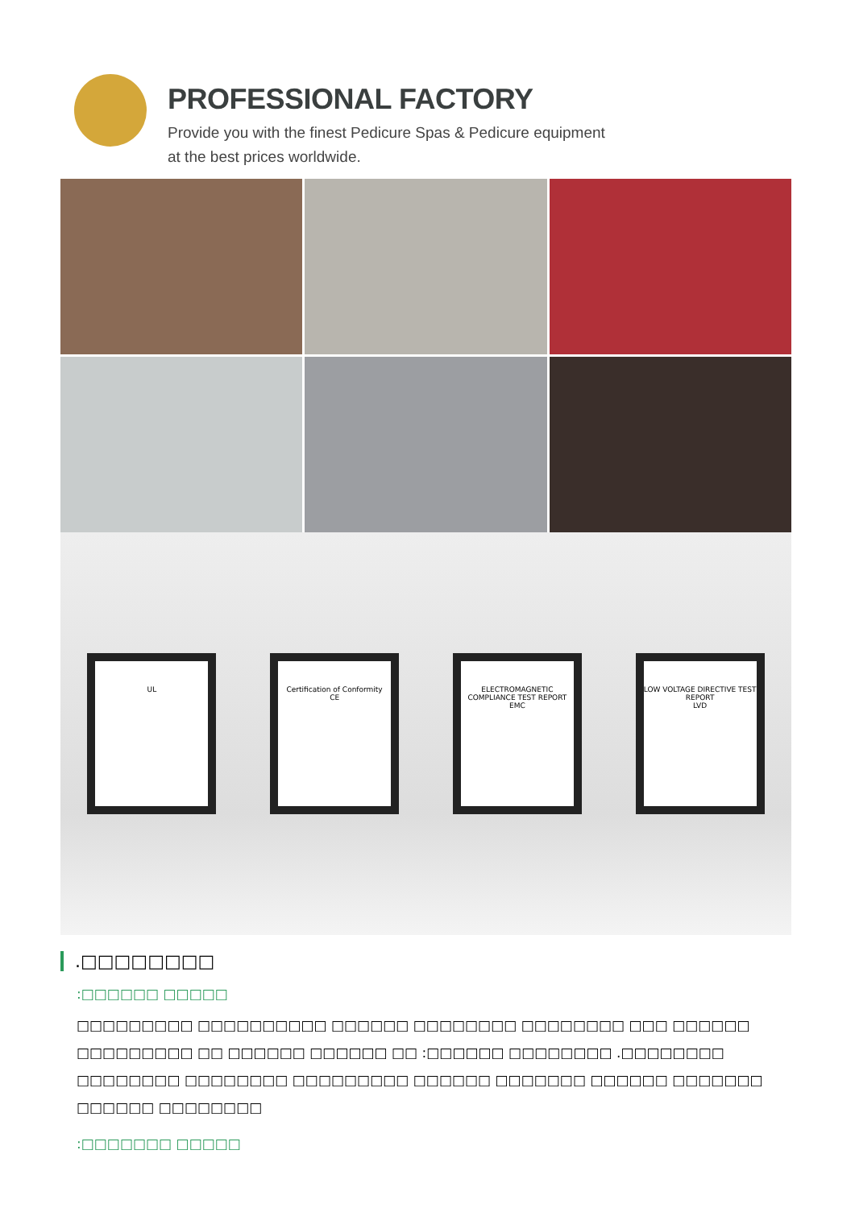PROFESSIONAL FACTORY
Provide you with the finest Pedicure Spas & Pedicure equipment
at the best prices worldwide.
UL
Certification of Conformity
CE
ELECTROMAGNETIC COMPLIANCE TEST REPORT
EMC
LOW VOLTAGE DIRECTIVE TEST REPORT
LVD
.□□□□□□□□
:□□□□□□ □□□□□
□□□□□□□□□ □□□□□□□□□□ □□□□□□ □□□□□□□□ □□□□□□□□ □□□ □□□□□□ □□□□□□□□□ □□ □□□□□□ □□□□□□ □□ :□□□□□□ □□□□□□□□ .□□□□□□□□ □□□□□□□□ □□□□□□□□ □□□□□□□□□ □□□□□□ □□□□□□□ □□□□□□ □□□□□□□ □□□□□□ □□□□□□□□
:□□□□□□□ □□□□□